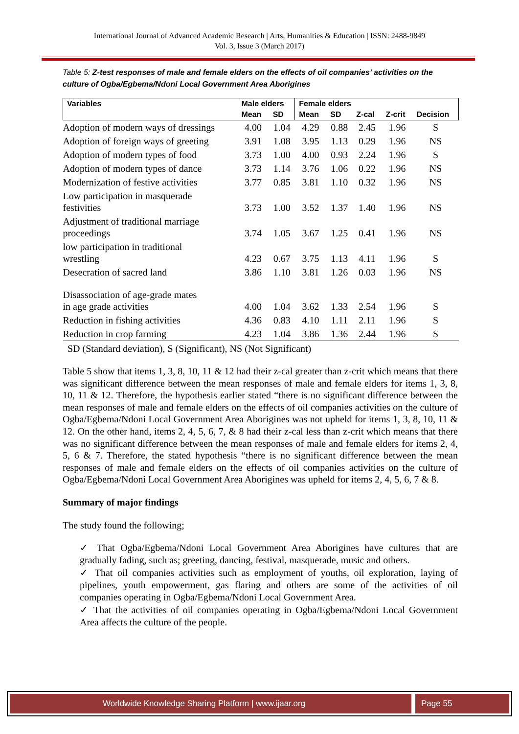International Journal of Advanced Academic Research | Arts, Humanities & Education | ISSN: 2488-9849
Vol. 3, Issue 3 (March 2017)
Table 5: Z-test responses of male and female elders on the effects of oil companies’ activities on the culture of Ogba/Egbema/Ndoni Local Government Area Aborigines
| Variables | Male elders | | Female elders | | | | |
| --- | --- | --- | --- | --- | --- | --- | --- |
| | Mean | SD | Mean | SD | Z-cal | Z-crit | Decision |
| Adoption of modern ways of dressings | 4.00 | 1.04 | 4.29 | 0.88 | 2.45 | 1.96 | S |
| Adoption of foreign ways of greeting | 3.91 | 1.08 | 3.95 | 1.13 | 0.29 | 1.96 | NS |
| Adoption of modern types of food | 3.73 | 1.00 | 4.00 | 0.93 | 2.24 | 1.96 | S |
| Adoption of modern types of dance | 3.73 | 1.14 | 3.76 | 1.06 | 0.22 | 1.96 | NS |
| Modernization of festive activities | 3.77 | 0.85 | 3.81 | 1.10 | 0.32 | 1.96 | NS |
| Low participation in masquerade festivities | 3.73 | 1.00 | 3.52 | 1.37 | 1.40 | 1.96 | NS |
| Adjustment of traditional marriage proceedings | 3.74 | 1.05 | 3.67 | 1.25 | 0.41 | 1.96 | NS |
| low participation in traditional wrestling | 4.23 | 0.67 | 3.75 | 1.13 | 4.11 | 1.96 | S |
| Desecration of sacred land | 3.86 | 1.10 | 3.81 | 1.26 | 0.03 | 1.96 | NS |
| Disassociation of age-grade mates in age grade activities | 4.00 | 1.04 | 3.62 | 1.33 | 2.54 | 1.96 | S |
| Reduction in fishing activities | 4.36 | 0.83 | 4.10 | 1.11 | 2.11 | 1.96 | S |
| Reduction in crop farming | 4.23 | 1.04 | 3.86 | 1.36 | 2.44 | 1.96 | S |
SD (Standard deviation), S (Significant), NS (Not Significant)
Table 5 show that items 1, 3, 8, 10, 11 & 12 had their z-cal greater than z-crit which means that there was significant difference between the mean responses of male and female elders for items 1, 3, 8, 10, 11 & 12. Therefore, the hypothesis earlier stated “there is no significant difference between the mean responses of male and female elders on the effects of oil companies activities on the culture of Ogba/Egbema/Ndoni Local Government Area Aborigines was not upheld for items 1, 3, 8, 10, 11 & 12. On the other hand, items 2, 4, 5, 6, 7, & 8 had their z-cal less than z-crit which means that there was no significant difference between the mean responses of male and female elders for items 2, 4, 5, 6 & 7. Therefore, the stated hypothesis “there is no significant difference between the mean responses of male and female elders on the effects of oil companies activities on the culture of Ogba/Egbema/Ndoni Local Government Area Aborigines was upheld for items 2, 4, 5, 6, 7 & 8.
Summary of major findings
The study found the following;
✓ That Ogba/Egbema/Ndoni Local Government Area Aborigines have cultures that are gradually fading, such as; greeting, dancing, festival, masquerade, music and others.
✓ That oil companies activities such as employment of youths, oil exploration, laying of pipelines, youth empowerment, gas flaring and others are some of the activities of oil companies operating in Ogba/Egbema/Ndoni Local Government Area.
✓ That the activities of oil companies operating in Ogba/Egbema/Ndoni Local Government Area affects the culture of the people.
Worldwide Knowledge Sharing Platform | www.ijaar.org
Page 55